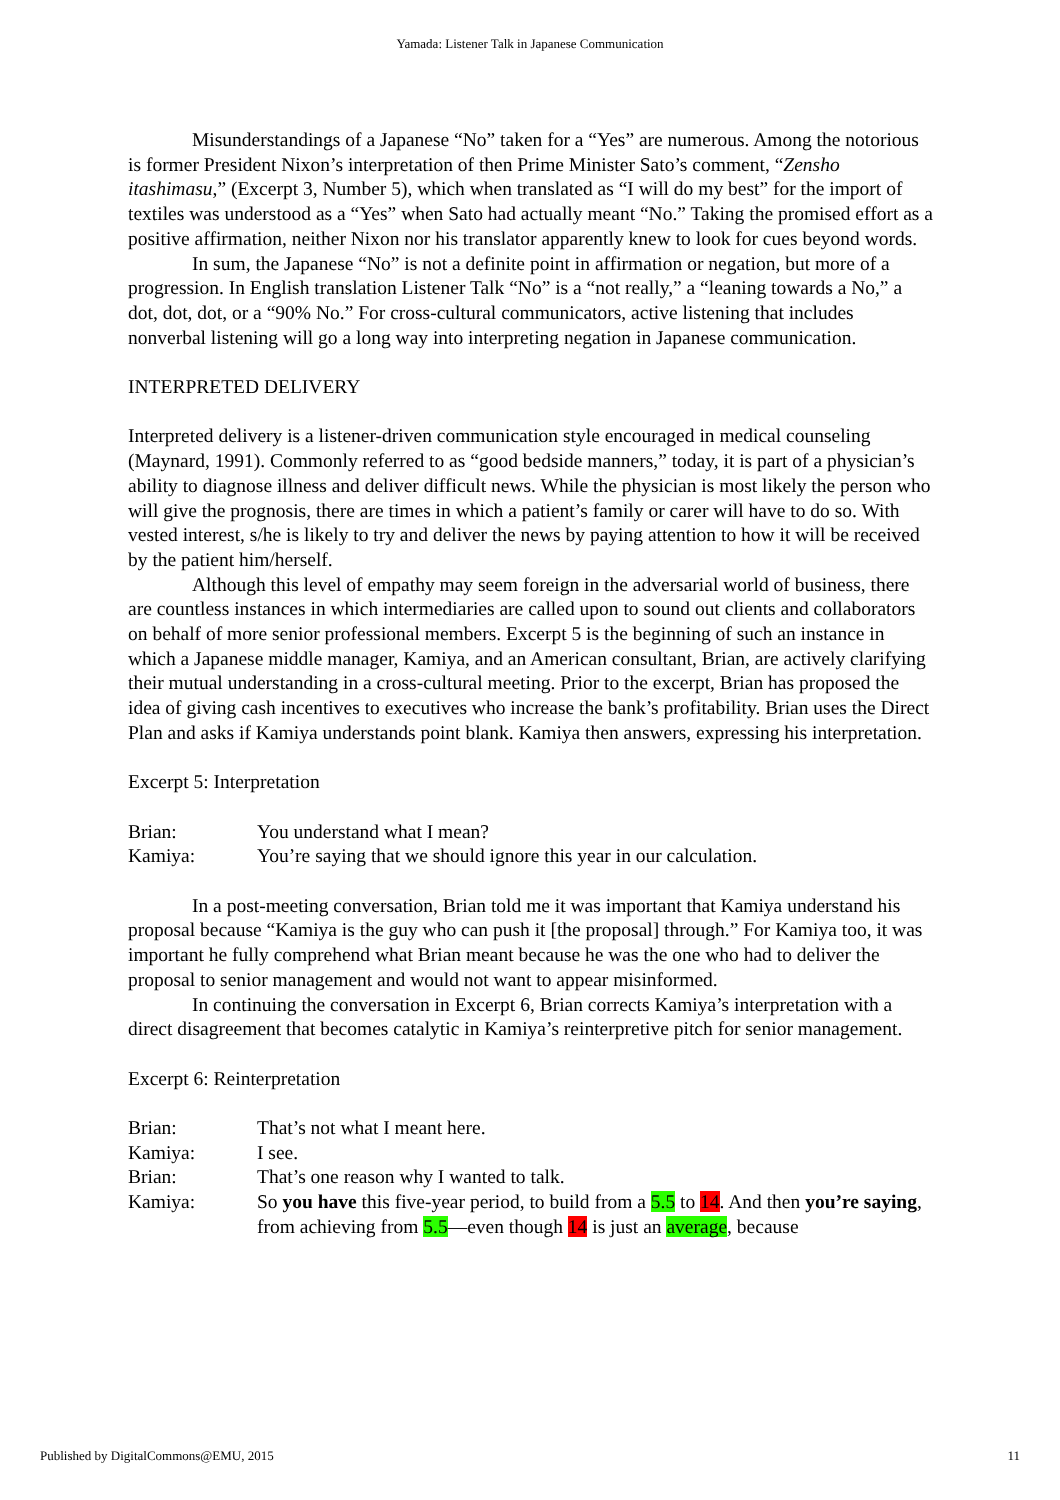Yamada: Listener Talk in Japanese Communication
Misunderstandings of a Japanese “No” taken for a “Yes” are numerous. Among the notorious is former President Nixon’s interpretation of then Prime Minister Sato’s comment, “Zensho itashimasu,” (Excerpt 3, Number 5), which when translated as “I will do my best” for the import of textiles was understood as a “Yes” when Sato had actually meant “No.” Taking the promised effort as a positive affirmation, neither Nixon nor his translator apparently knew to look for cues beyond words.
In sum, the Japanese “No” is not a definite point in affirmation or negation, but more of a progression. In English translation Listener Talk “No” is a “not really,” a “leaning towards a No,” a dot, dot, dot, or a “90% No.” For cross-cultural communicators, active listening that includes nonverbal listening will go a long way into interpreting negation in Japanese communication.
INTERPRETED DELIVERY
Interpreted delivery is a listener-driven communication style encouraged in medical counseling (Maynard, 1991). Commonly referred to as “good bedside manners,” today, it is part of a physician’s ability to diagnose illness and deliver difficult news. While the physician is most likely the person who will give the prognosis, there are times in which a patient’s family or carer will have to do so. With vested interest, s/he is likely to try and deliver the news by paying attention to how it will be received by the patient him/herself.
Although this level of empathy may seem foreign in the adversarial world of business, there are countless instances in which intermediaries are called upon to sound out clients and collaborators on behalf of more senior professional members. Excerpt 5 is the beginning of such an instance in which a Japanese middle manager, Kamiya, and an American consultant, Brian, are actively clarifying their mutual understanding in a cross-cultural meeting. Prior to the excerpt, Brian has proposed the idea of giving cash incentives to executives who increase the bank’s profitability. Brian uses the Direct Plan and asks if Kamiya understands point blank. Kamiya then answers, expressing his interpretation.
Excerpt 5: Interpretation
| Brian: | You understand what I mean? |
| Kamiya: | You’re saying that we should ignore this year in our calculation. |
In a post-meeting conversation, Brian told me it was important that Kamiya understand his proposal because “Kamiya is the guy who can push it [the proposal] through.” For Kamiya too, it was important he fully comprehend what Brian meant because he was the one who had to deliver the proposal to senior management and would not want to appear misinformed.
In continuing the conversation in Excerpt 6, Brian corrects Kamiya’s interpretation with a direct disagreement that becomes catalytic in Kamiya’s reinterpretive pitch for senior management.
Excerpt 6: Reinterpretation
| Brian: | That’s not what I meant here. |
| Kamiya: | I see. |
| Brian: | That’s one reason why I wanted to talk. |
| Kamiya: | So you have this five-year period, to build from a 5.5 to 14 . And then you’re saying , from achieving from 5.5 —even though 14 is just an average , because |
Published by DigitalCommons@EMU, 2015 11